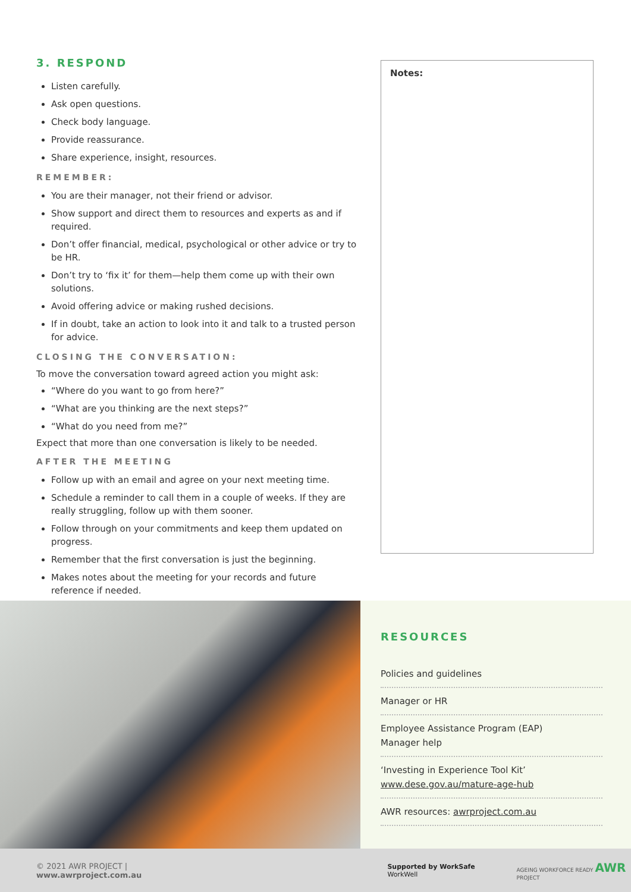3. RESPOND
Listen carefully.
Ask open questions.
Check body language.
Provide reassurance.
Share experience, insight, resources.
REMEMBER:
You are their manager, not their friend or advisor.
Show support and direct them to resources and experts as and if required.
Don’t offer financial, medical, psychological or other advice or try to be HR.
Don’t try to ‘fix it’ for them—help them come up with their own solutions.
Avoid offering advice or making rushed decisions.
If in doubt, take an action to look into it and talk to a trusted person for advice.
CLOSING THE CONVERSATION:
To move the conversation toward agreed action you might ask:
“Where do you want to go from here?”
“What are you thinking are the next steps?”
“What do you need from me?”
Expect that more than one conversation is likely to be needed.
AFTER THE MEETING
Follow up with an email and agree on your next meeting time.
Schedule a reminder to call them in a couple of weeks. If they are really struggling, follow up with them sooner.
Follow through on your commitments and keep them updated on progress.
Remember that the first conversation is just the beginning.
Makes notes about the meeting for your records and future reference if needed.
Notes:
RESOURCES
Policies and guidelines
Manager or HR
Employee Assistance Program (EAP)
Manager help
‘Investing in Experience Tool Kit’
www.dese.gov.au/mature-age-hub
AWR resources: awrproject.com.au
© 2021 AWR PROJECT | www.awrproject.com.au Supported by WorkSafe WorkWell AGEING WORKFORCE READY AWR PROJECT